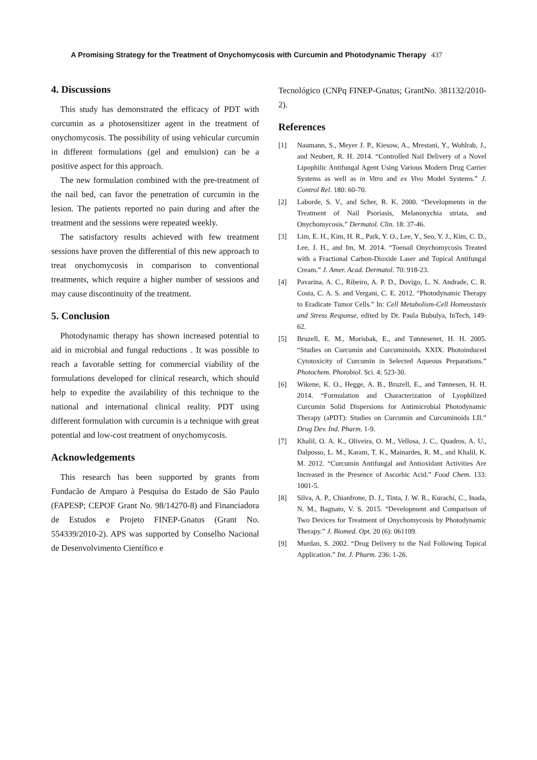A Promising Strategy for the Treatment of Onychomycosis with Curcumin and Photodynamic Therapy 437
4. Discussions
This study has demonstrated the efficacy of PDT with curcumin as a photosensitizer agent in the treatment of onychomycosis. The possibility of using vehicular curcumin in different formulations (gel and emulsion) can be a positive aspect for this approach.
The new formulation combined with the pre-treatment of the nail bed, can favor the penetration of curcumin in the lesion. The patients reported no pain during and after the treatment and the sessions were repeated weekly.
The satisfactory results achieved with few treatment sessions have proven the differential of this new approach to treat onychomycosis in comparison to conventional treatments, which require a higher number of sessions and may cause discontinuity of the treatment.
5. Conclusion
Photodynamic therapy has shown increased potential to aid in microbial and fungal reductions . It was possible to reach a favorable setting for commercial viability of the formulations developed for clinical research, which should help to expedite the availability of this technique to the national and international clinical reality. PDT using different formulation with curcumin is a technique with great potential and low-cost treatment of onychomycosis.
Acknowledgements
This research has been supported by grants from Fundacão de Amparo à Pesquisa do Estado de São Paulo (FAPESP; CEPOF Grant No. 98/14270-8) and Financiadora de Estudos e Projeto FINEP-Gnatus (Grant No. 554339/2010-2). APS was supported by Conselho Nacional de Desenvolvimento Científico e
Tecnológico (CNPq FINEP-Gnatus; GrantNo. 381132/2010-2).
References
[1] Naumann, S., Meyer J. P., Kiesow, A., Mrestani, Y., Wohlrab, J., and Neubert, R. H. 2014. “Controlled Nail Delivery of a Novel Lipophilic Antifungal Agent Using Various Modern Drug Carrier Systems as well as in Vitro and ex Vivo Model Systems.” J. Control Rel. 180: 60-70.
[2] Laborde, S. V., and Scher, R. K. 2000. “Developments in the Treatment of Nail Psoriasis, Melanonychia striata, and Onychomycosis.” Dermatol. Clin. 18: 37-46.
[3] Lim, E. H., Kim, H. R., Park, Y. O., Lee, Y., Seo, Y. J., Kim, C. D., Lee, J. H., and Im, M. 2014. “Toenail Onychomycosis Treated with a Fractional Carbon-Dioxide Laser and Topical Antifungal Cream.” J. Amer. Acad. Dermatol. 70: 918-23.
[4] Pavarina, A. C., Ribeiro, A. P. D., Dovigo, L. N. Andrade, C. R. Costa, C. A. S. and Vergani, C. E. 2012. “Photodynamic Therapy to Eradicate Tumor Cells.” In: Cell Metabolism-Cell Homeostasis and Stress Response, edited by Dr. Paula Bubulya, InTech, 149-62.
[5] Bruzell, E. M., Morisbak, E., and Tønnesenet, H. H. 2005. “Studies on Curcumin and Curcuminoids. XXIX. Photoinduced Cytotoxicity of Curcumin in Selected Aqueous Preparations.” Photochem. Photobiol. Sci. 4: 523-30.
[6] Wikene, K. O., Hegge, A. B., Bruzell, E., and Tønnesen, H. H. 2014. “Formulation and Characterization of Lyophilized Curcumin Solid Dispersions for Antimicrobial Photodynamic Therapy (aPDT): Studies on Curcumin and Curcuminoids LII.” Drug Dev. Ind. Pharm. 1-9.
[7] Khalil, O. A. K., Oliveira, O. M., Vellosa, J. C., Quadros, A. U., Dalposso, L. M., Karam, T. K., Mainardes, R. M., and Khalil, K. M. 2012. “Curcumin Antifungal and Antioxidant Activities Are Increased in the Presence of Ascorbic Acid.” Food Chem. 133: 1001-5.
[8] Silva, A. P., Chianfrone, D. J., Tinta, J. W. R., Kurachi, C., Inada, N. M., Bagnato, V. S. 2015. “Development and Comparison of Two Devices for Treatment of Onychomycosis by Photodynamic Therapy.” J. Biomed. Opt. 20 (6): 061109.
[9] Murdan, S. 2002. “Drug Delivery to the Nail Following Topical Application.” Int. J. Pharm. 236: 1-26.